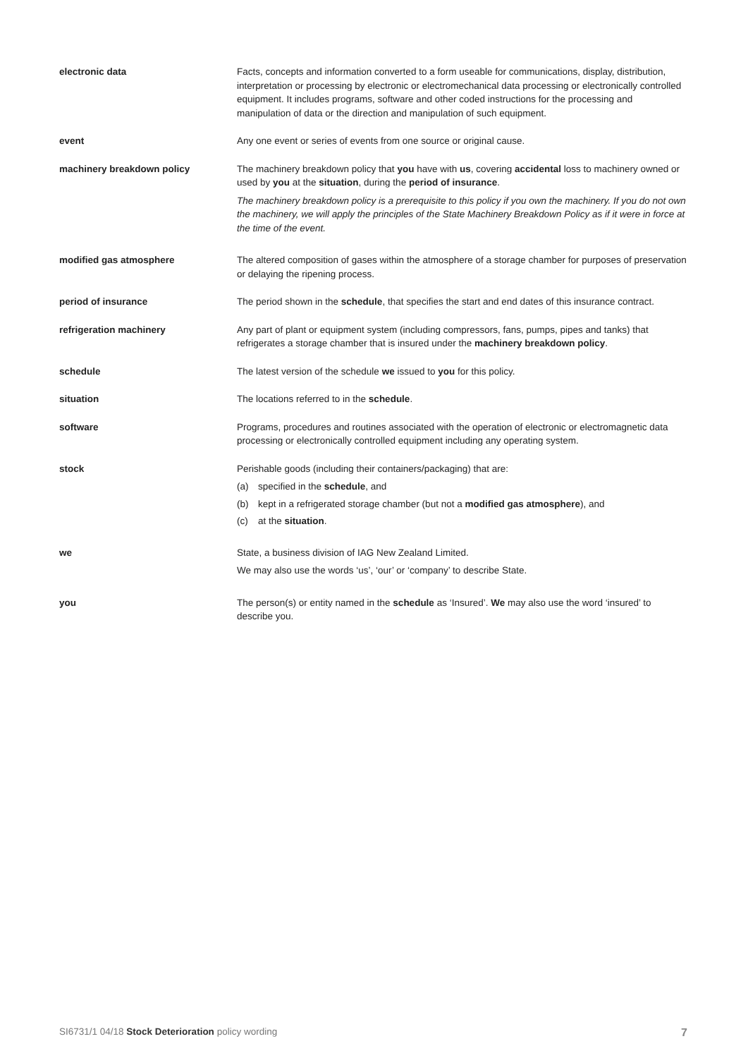| electronic data | Facts, concepts and information converted to a form useable for communications, display, distribution, interpretation or processing by electronic or electromechanical data processing or electronically controlled equipment. It includes programs, software and other coded instructions for the processing and manipulation of data or the direction and manipulation of such equipment. |
| event | Any one event or series of events from one source or original cause. |
| machinery breakdown policy | The machinery breakdown policy that you have with us , covering accidental loss to machinery owned or used by you at the situation , during the period of insurance . The machinery breakdown policy is a prerequisite to this policy if you own the machinery. If you do not own the machinery, we will apply the principles of the State Machinery Breakdown Policy as if it were in force at the time of the event. |
| modified gas atmosphere | The altered composition of gases within the atmosphere of a storage chamber for purposes of preservation or delaying the ripening process. |
| period of insurance | The period shown in the schedule , that specifies the start and end dates of this insurance contract. |
| refrigeration machinery | Any part of plant or equipment system (including compressors, fans, pumps, pipes and tanks) that refrigerates a storage chamber that is insured under the machinery breakdown policy . |
| schedule | The latest version of the schedule we issued to you for this policy. |
| situation | The locations referred to in the schedule . |
| software | Programs, procedures and routines associated with the operation of electronic or electromagnetic data processing or electronically controlled equipment including any operating system. |
| stock | Perishable goods (including their containers/packaging) that are: (a) specified in the schedule , and (b) kept in a refrigerated storage chamber (but not a modified gas atmosphere ), and (c) at the situation . |
| we | State, a business division of IAG New Zealand Limited. We may also use the words ‘us’, ‘our’ or ‘company’ to describe State. |
| you | The person(s) or entity named in the schedule as ‘Insured’. We may also use the word ‘insured’ to describe you. |
SI6731/1 04/18 Stock Deterioration policy wording 7